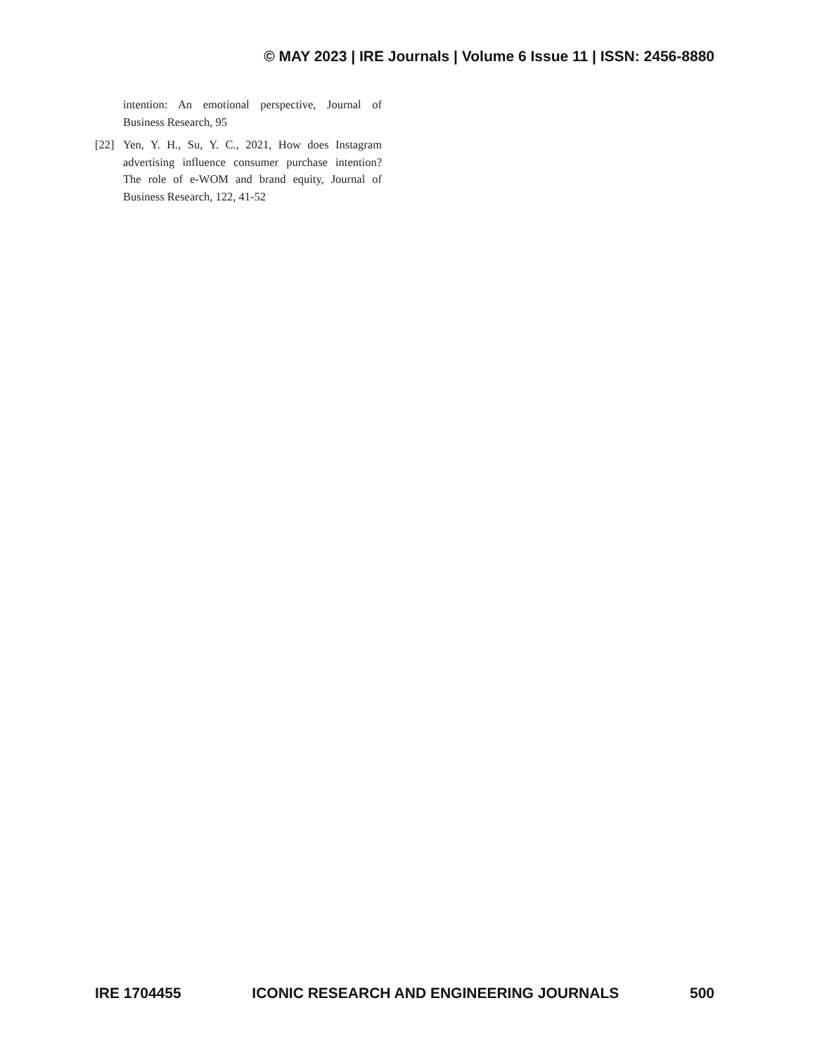© MAY 2023 | IRE Journals | Volume 6 Issue 11 | ISSN: 2456-8880
intention: An emotional perspective, Journal of Business Research, 95
[22] Yen, Y. H., Su, Y. C., 2021, How does Instagram advertising influence consumer purchase intention? The role of e-WOM and brand equity, Journal of Business Research, 122, 41-52
IRE 1704455 ICONIC RESEARCH AND ENGINEERING JOURNALS 500